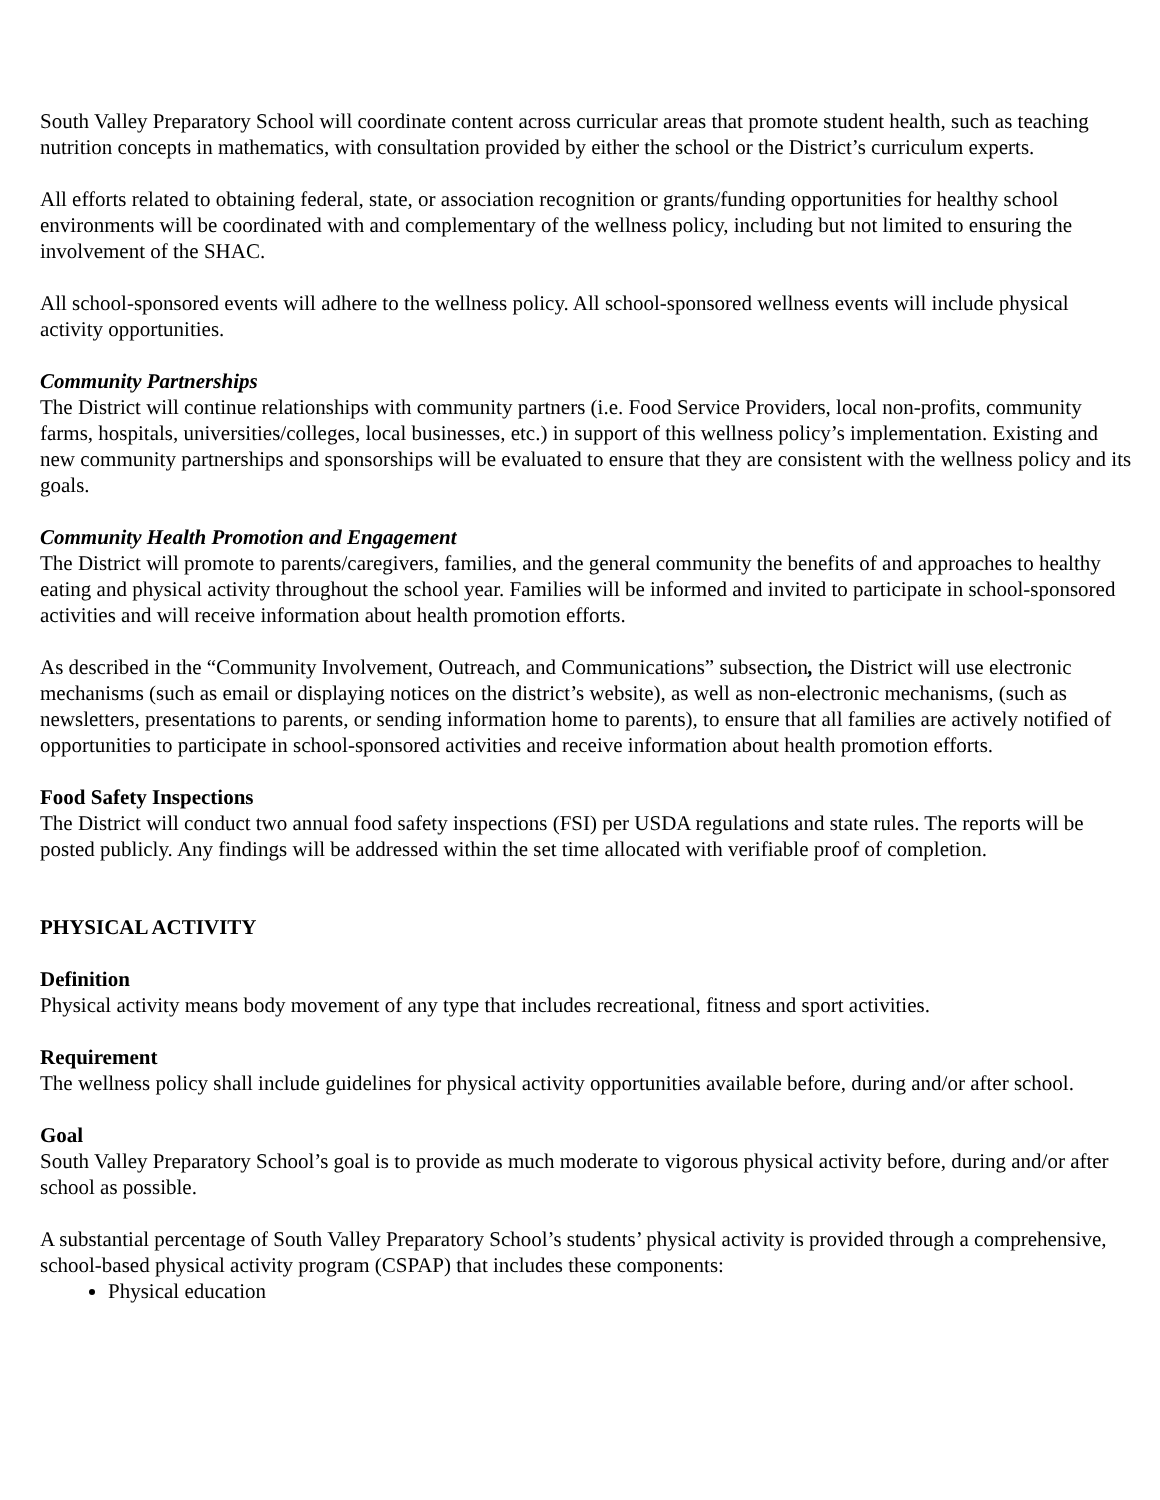South Valley Preparatory School will coordinate content across curricular areas that promote student health, such as teaching nutrition concepts in mathematics, with consultation provided by either the school or the District’s curriculum experts.
All efforts related to obtaining federal, state, or association recognition or grants/funding opportunities for healthy school environments will be coordinated with and complementary of the wellness policy, including but not limited to ensuring the involvement of the SHAC.
All school-sponsored events will adhere to the wellness policy. All school-sponsored wellness events will include physical activity opportunities.
Community Partnerships
The District will continue relationships with community partners (i.e. Food Service Providers, local non-profits, community farms, hospitals, universities/colleges, local businesses, etc.) in support of this wellness policy’s implementation. Existing and new community partnerships and sponsorships will be evaluated to ensure that they are consistent with the wellness policy and its goals.
Community Health Promotion and Engagement
The District will promote to parents/caregivers, families, and the general community the benefits of and approaches to healthy eating and physical activity throughout the school year. Families will be informed and invited to participate in school-sponsored activities and will receive information about health promotion efforts.
As described in the “Community Involvement, Outreach, and Communications” subsection, the District will use electronic mechanisms (such as email or displaying notices on the district’s website), as well as non-electronic mechanisms, (such as newsletters, presentations to parents, or sending information home to parents), to ensure that all families are actively notified of opportunities to participate in school-sponsored activities and receive information about health promotion efforts.
Food Safety Inspections
The District will conduct two annual food safety inspections (FSI) per USDA regulations and state rules. The reports will be posted publicly. Any findings will be addressed within the set time allocated with verifiable proof of completion.
PHYSICAL ACTIVITY
Definition
Physical activity means body movement of any type that includes recreational, fitness and sport activities.
Requirement
The wellness policy shall include guidelines for physical activity opportunities available before, during and/or after school.
Goal
South Valley Preparatory School’s goal is to provide as much moderate to vigorous physical activity before, during and/or after school as possible.
A substantial percentage of South Valley Preparatory School’s students’ physical activity is provided through a comprehensive, school-based physical activity program (CSPAP) that includes these components:
Physical education